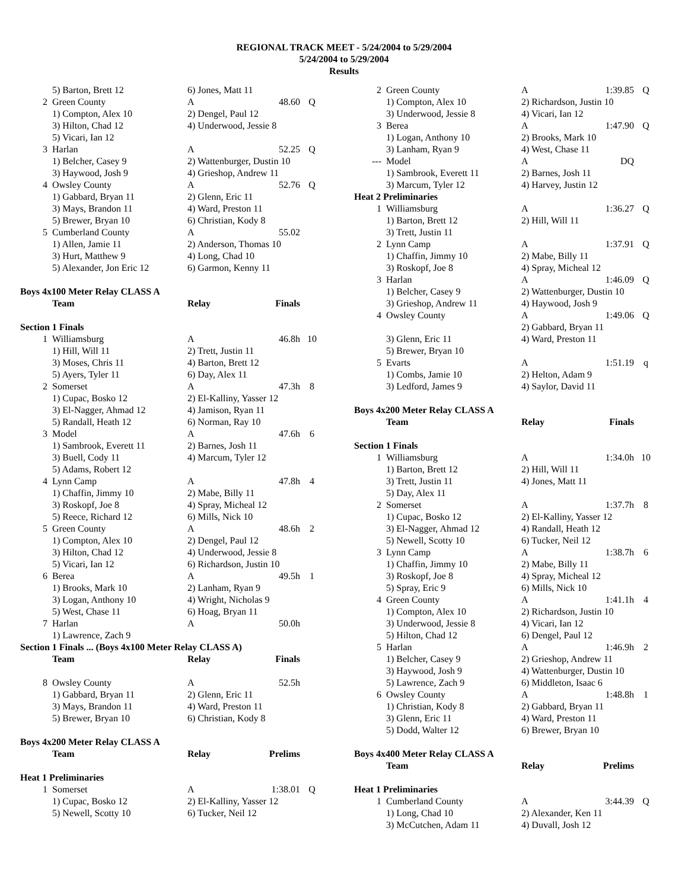REGIONAL TRACK MEET - 5/24/2004 to 5/29/2004
5/24/2004 to 5/29/2004
Results
| | 5) Barton, Brett 12 | 6) Jones, Matt 11 | | |
| 2 | Green County | A | 48.60 | Q |
| | 1) Compton, Alex 10 | 2) Dengel, Paul 12 | | |
| | 3) Hilton, Chad 12 | 4) Underwood, Jessie 8 | | |
| | 5) Vicari, Ian 12 | | | |
| 3 | Harlan | A | 52.25 | Q |
| | 1) Belcher, Casey 9 | 2) Wattenburger, Dustin 10 | | |
| | 3) Haywood, Josh 9 | 4) Grieshop, Andrew 11 | | |
| 4 | Owsley County | A | 52.76 | Q |
| | 1) Gabbard, Bryan 11 | 2) Glenn, Eric 11 | | |
| | 3) Mays, Brandon 11 | 4) Ward, Preston 11 | | |
| | 5) Brewer, Bryan 10 | 6) Christian, Kody 8 | | |
| 5 | Cumberland County | A | 55.02 | |
| | 1) Allen, Jamie 11 | 2) Anderson, Thomas 10 | | |
| | 3) Hurt, Matthew 9 | 4) Long, Chad 10 | | |
| | 5) Alexander, Jon Eric 12 | 6) Garmon, Kenny 11 | | |
| Boys 4x100 Meter Relay CLASS A | | | | |
| | Team | Relay | Finals | |
| Section 1 Finals | | | | |
| 1 | Williamsburg | A | 46.8h | 10 |
| | 1) Hill, Will 11 | 2) Trett, Justin 11 | | |
| | 3) Moses, Chris 11 | 4) Barton, Brett 12 | | |
| | 5) Ayers, Tyler 11 | 6) Day, Alex 11 | | |
| 2 | Somerset | A | 47.3h | 8 |
| | 1) Cupac, Bosko 12 | 2) El-Kalliny, Yasser 12 | | |
| | 3) El-Nagger, Ahmad 12 | 4) Jamison, Ryan 11 | | |
| | 5) Randall, Heath 12 | 6) Norman, Ray 10 | | |
| 3 | Model | A | 47.6h | 6 |
| | 1) Sambrook, Everett 11 | 2) Barnes, Josh 11 | | |
| | 3) Buell, Cody 11 | 4) Marcum, Tyler 12 | | |
| | 5) Adams, Robert 12 | | | |
| 4 | Lynn Camp | A | 47.8h | 4 |
| | 1) Chaffin, Jimmy 10 | 2) Mabe, Billy 11 | | |
| | 3) Roskopf, Joe 8 | 4) Spray, Micheal 12 | | |
| | 5) Reece, Richard 12 | 6) Mills, Nick 10 | | |
| 5 | Green County | A | 48.6h | 2 |
| | 1) Compton, Alex 10 | 2) Dengel, Paul 12 | | |
| | 3) Hilton, Chad 12 | 4) Underwood, Jessie 8 | | |
| | 5) Vicari, Ian 12 | 6) Richardson, Justin 10 | | |
| 6 | Berea | A | 49.5h | 1 |
| | 1) Brooks, Mark 10 | 2) Lanham, Ryan 9 | | |
| | 3) Logan, Anthony 10 | 4) Wright, Nicholas 9 | | |
| | 5) West, Chase 11 | 6) Hoag, Bryan 11 | | |
| 7 | Harlan | A | 50.0h | |
| | 1) Lawrence, Zach 9 | | | |
| Section 1 Finals ... (Boys 4x100 Meter Relay CLASS A) | | | | |
| | Team | Relay | Finals | |
| 8 | Owsley County | A | 52.5h | |
| | 1) Gabbard, Bryan 11 | 2) Glenn, Eric 11 | | |
| | 3) Mays, Brandon 11 | 4) Ward, Preston 11 | | |
| | 5) Brewer, Bryan 10 | 6) Christian, Kody 8 | | |
| Boys 4x200 Meter Relay CLASS A | | | | |
| | Team | Relay | Prelims | |
| Heat 1 Preliminaries | | | | |
| 1 | Somerset | A | 1:38.01 | Q |
| | 1) Cupac, Bosko 12 | 2) El-Kalliny, Yasser 12 | | |
| | 5) Newell, Scotty 10 | 6) Tucker, Neil 12 | | |
| 2 | Green County | A | 1:39.85 | Q |
| | 1) Compton, Alex 10 | 2) Richardson, Justin 10 | | |
| | 3) Underwood, Jessie 8 | 4) Vicari, Ian 12 | | |
| 3 | Berea | A | 1:47.90 | Q |
| | 1) Logan, Anthony 10 | 2) Brooks, Mark 10 | | |
| | 3) Lanham, Ryan 9 | 4) West, Chase 11 | | |
| --- | Model | A | DQ | |
| | 1) Sambrook, Everett 11 | 2) Barnes, Josh 11 | | |
| | 3) Marcum, Tyler 12 | 4) Harvey, Justin 12 | | |
| Heat 2 Preliminaries | | | | |
| 1 | Williamsburg | A | 1:36.27 | Q |
| | 1) Barton, Brett 12 | 2) Hill, Will 11 | | |
| | 3) Trett, Justin 11 | | | |
| 2 | Lynn Camp | A | 1:37.91 | Q |
| | 1) Chaffin, Jimmy 10 | 2) Mabe, Billy 11 | | |
| | 3) Roskopf, Joe 8 | 4) Spray, Micheal 12 | | |
| 3 | Harlan | A | 1:46.09 | Q |
| | 1) Belcher, Casey 9 | 2) Wattenburger, Dustin 10 | | |
| | 3) Grieshop, Andrew 11 | 4) Haywood, Josh 9 | | |
| 4 | Owsley County | A | 1:49.06 | Q |
| | | 2) Gabbard, Bryan 11 | | |
| | 3) Glenn, Eric 11 | 4) Ward, Preston 11 | | |
| | 5) Brewer, Bryan 10 | | | |
| 5 | Evarts | A | 1:51.19 | q |
| | 1) Combs, Jamie 10 | 2) Helton, Adam 9 | | |
| | 3) Ledford, James 9 | 4) Saylor, David 11 | | |
| Boys 4x200 Meter Relay CLASS A | | | | |
| | Team | Relay | Finals | |
| Section 1 Finals | | | | |
| 1 | Williamsburg | A | 1:34.0h | 10 |
| | 1) Barton, Brett 12 | 2) Hill, Will 11 | | |
| | 3) Trett, Justin 11 | 4) Jones, Matt 11 | | |
| | 5) Day, Alex 11 | | | |
| 2 | Somerset | A | 1:37.7h | 8 |
| | 1) Cupac, Bosko 12 | 2) El-Kalliny, Yasser 12 | | |
| | 3) El-Nagger, Ahmad 12 | 4) Randall, Heath 12 | | |
| | 5) Newell, Scotty 10 | 6) Tucker, Neil 12 | | |
| 3 | Lynn Camp | A | 1:38.7h | 6 |
| | 1) Chaffin, Jimmy 10 | 2) Mabe, Billy 11 | | |
| | 3) Roskopf, Joe 8 | 4) Spray, Micheal 12 | | |
| | 5) Spray, Eric 9 | 6) Mills, Nick 10 | | |
| 4 | Green County | A | 1:41.1h | 4 |
| | 1) Compton, Alex 10 | 2) Richardson, Justin 10 | | |
| | 3) Underwood, Jessie 8 | 4) Vicari, Ian 12 | | |
| | 5) Hilton, Chad 12 | 6) Dengel, Paul 12 | | |
| 5 | Harlan | A | 1:46.9h | 2 |
| | 1) Belcher, Casey 9 | 2) Grieshop, Andrew 11 | | |
| | 3) Haywood, Josh 9 | 4) Wattenburger, Dustin 10 | | |
| | 5) Lawrence, Zach 9 | 6) Middleton, Isaac 6 | | |
| 6 | Owsley County | A | 1:48.8h | 1 |
| | 1) Christian, Kody 8 | 2) Gabbard, Bryan 11 | | |
| | 3) Glenn, Eric 11 | 4) Ward, Preston 11 | | |
| | 5) Dodd, Walter 12 | 6) Brewer, Bryan 10 | | |
| Boys 4x400 Meter Relay CLASS A | | | | |
| | Team | Relay | Prelims | |
| Heat 1 Preliminaries | | | | |
| 1 | Cumberland County | A | 3:44.39 | Q |
| | 1) Long, Chad 10 | 2) Alexander, Ken 11 | | |
| | 3) McCutchen, Adam 11 | 4) Duvall, Josh 12 | | |